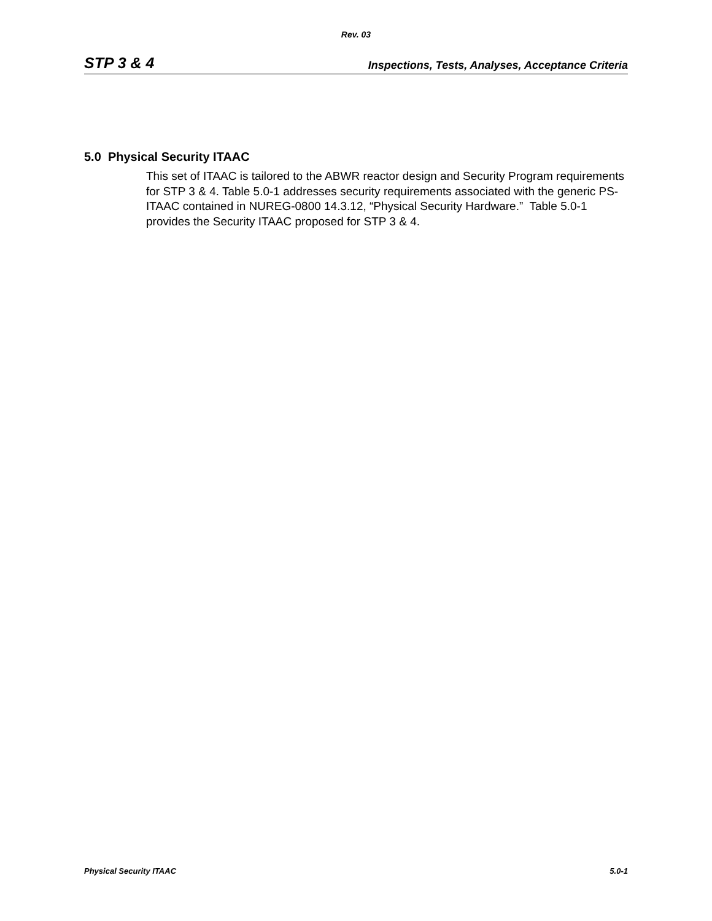Rev. 03
STP 3 & 4 Inspections, Tests, Analyses, Acceptance Criteria
5.0 Physical Security ITAAC
This set of ITAAC is tailored to the ABWR reactor design and Security Program requirements for STP 3 & 4. Table 5.0-1 addresses security requirements associated with the generic PS-ITAAC contained in NUREG-0800 14.3.12, “Physical Security Hardware.” Table 5.0-1 provides the Security ITAAC proposed for STP 3 & 4.
Physical Security ITAAC 5.0-1